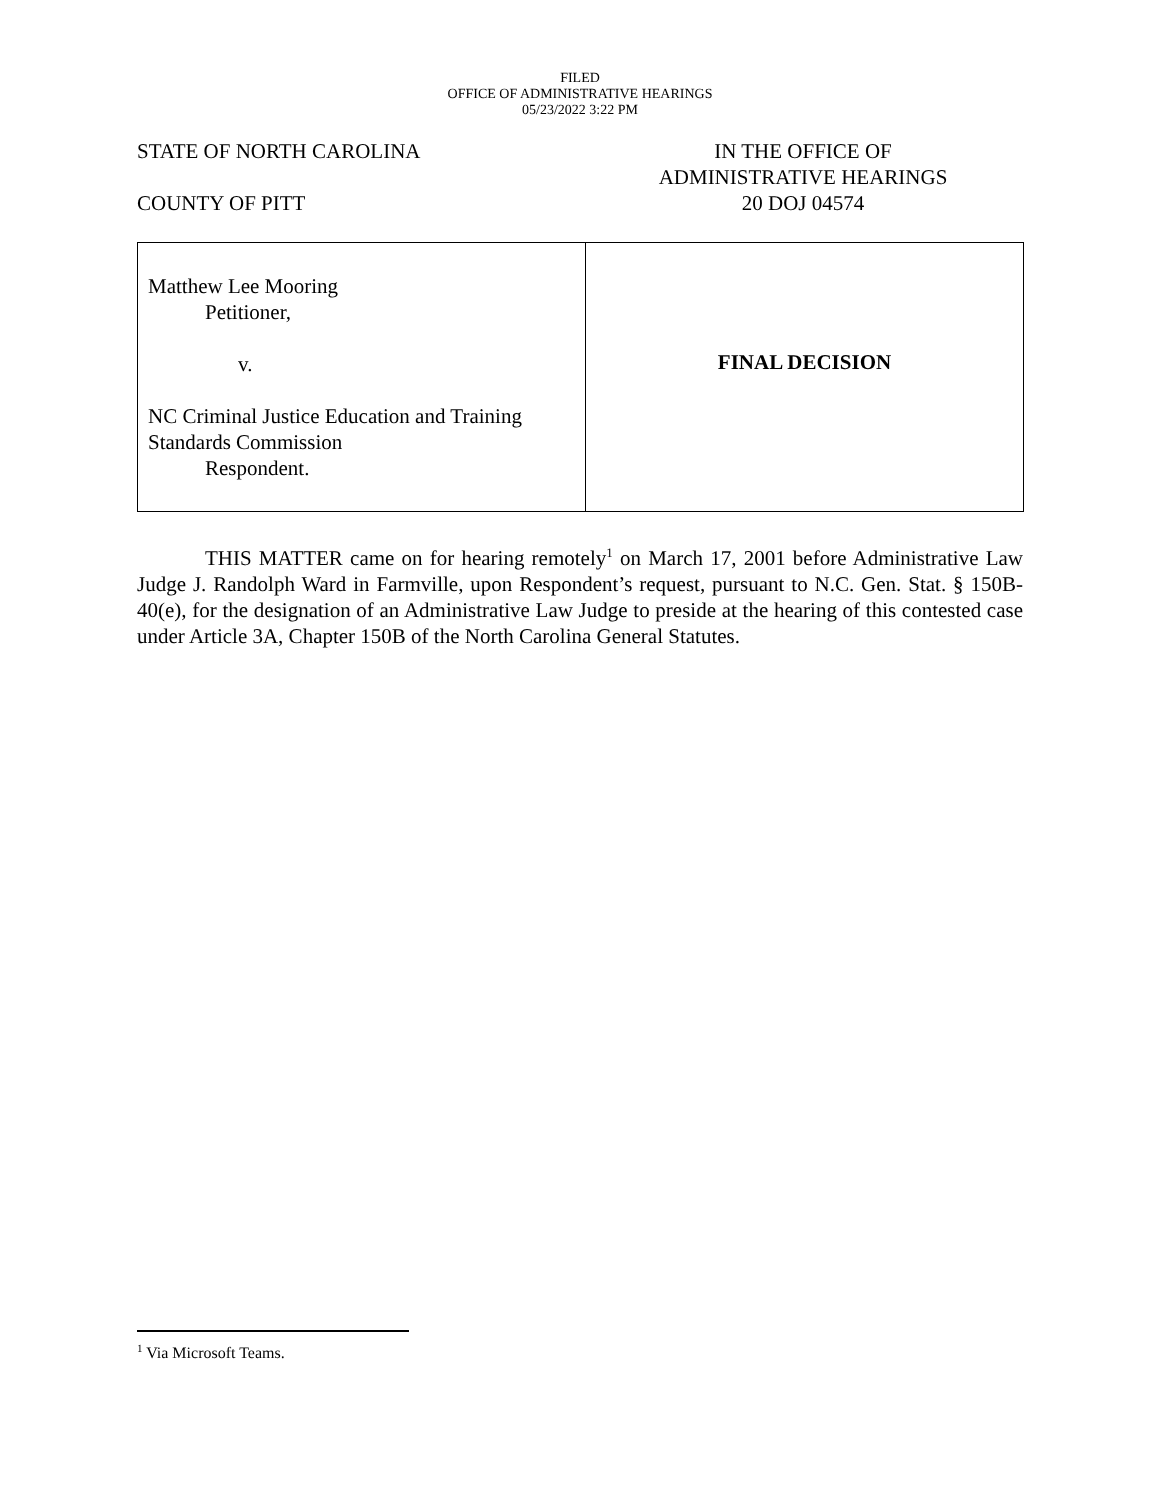FILED
OFFICE OF ADMINISTRATIVE HEARINGS
05/23/2022 3:22 PM
STATE OF NORTH CAROLINA
COUNTY OF PITT
IN THE OFFICE OF
ADMINISTRATIVE HEARINGS
20 DOJ 04574
| Matthew Lee Mooring Petitioner, v. NC Criminal Justice Education and Training Standards Commission Respondent. | FINAL DECISION |
THIS MATTER came on for hearing remotely<sup>1</sup> on March 17, 2001 before Administrative Law Judge J. Randolph Ward in Farmville, upon Respondent’s request, pursuant to N.C. Gen. Stat. § 150B-40(e), for the designation of an Administrative Law Judge to preside at the hearing of this contested case under Article 3A, Chapter 150B of the North Carolina General Statutes.
<sup>1</sup> Via Microsoft Teams.